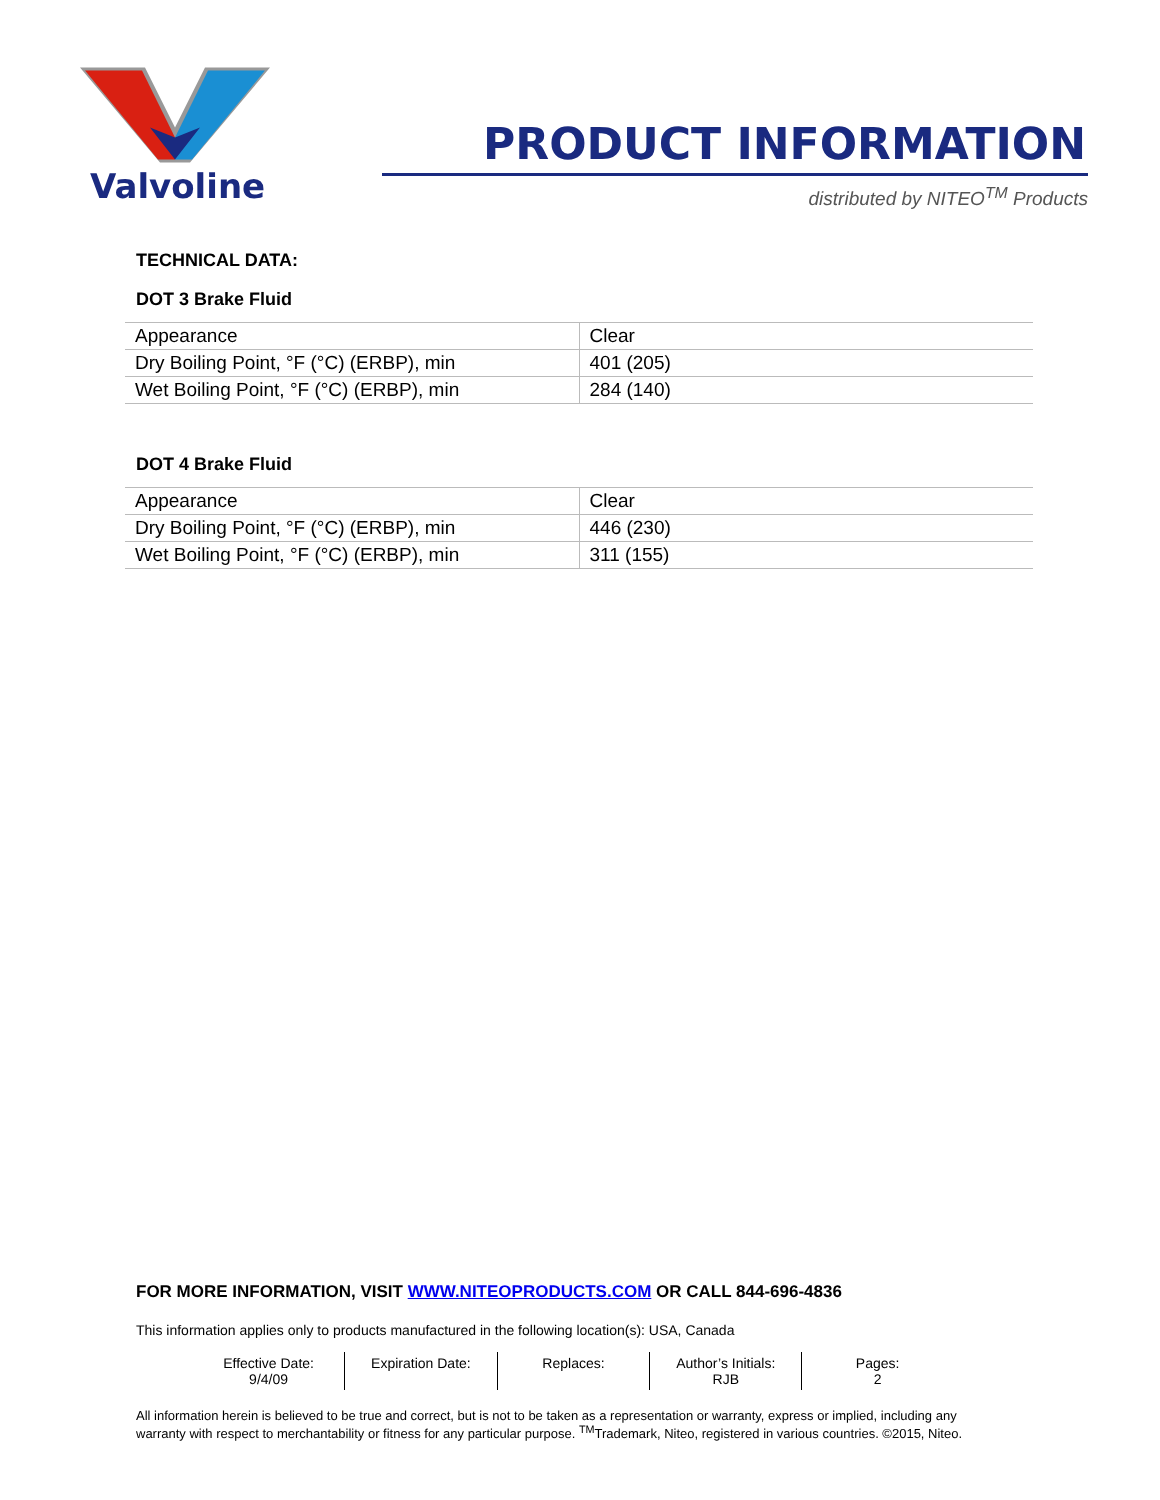Valvoline
PRODUCT INFORMATION
distributed by NITEO<sup>TM</sup> Products
TECHNICAL DATA:
DOT 3 Brake Fluid
| Appearance | Clear |
| Dry Boiling Point, °F (°C) (ERBP), min | 401 (205) |
| Wet Boiling Point, °F (°C) (ERBP), min | 284 (140) |
DOT 4 Brake Fluid
| Appearance | Clear |
| Dry Boiling Point, °F (°C) (ERBP), min | 446 (230) |
| Wet Boiling Point, °F (°C) (ERBP), min | 311 (155) |
FOR MORE INFORMATION, VISIT WWW.NITEOPRODUCTS.COM OR CALL 844-696-4836
This information applies only to products manufactured in the following location(s): USA, Canada
| Effective Date: 9/4/09 | Expiration Date: | Replaces: | Author’s Initials: RJB | Pages: 2 |
All information herein is believed to be true and correct, but is not to be taken as a representation or warranty, express or implied, including any warranty with respect to merchantability or fitness for any particular purpose. <sup>TM</sup>Trademark, Niteo, registered in various countries. ©2015, Niteo.